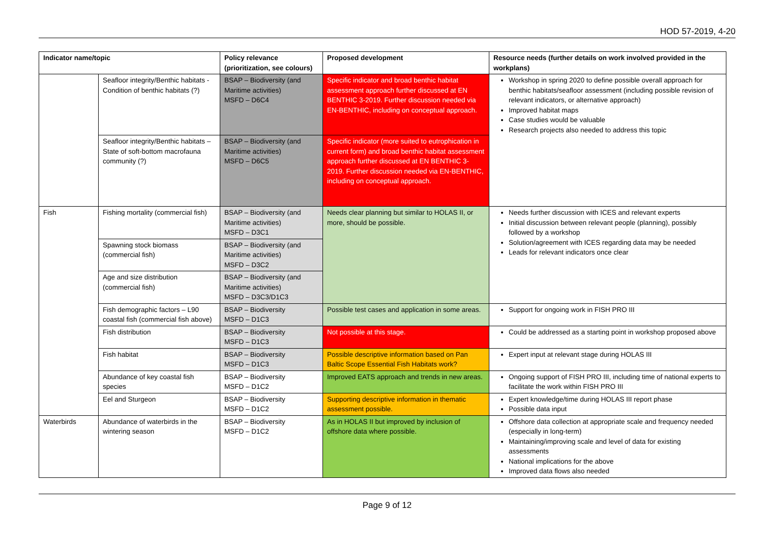HOD 57-2019, 4-20
| Indicator name/topic | | Policy relevance (prioritization, see colours) | Proposed development | Resource needs (further details on work involved provided in the workplans) |
| --- | --- | --- | --- | --- |
| | Seafloor integrity/Benthic habitats - Condition of benthic habitats (?) | BSAP – Biodiversity (and Maritime activities) MSFD – D6C4 | Specific indicator and broad benthic habitat assessment approach further discussed at EN BENTHIC 3-2019. Further discussion needed via EN-BENTHIC, including on conceptual approach. | Workshop in spring 2020 to define possible overall approach for benthic habitats/seafloor assessment (including possible revision of relevant indicators, or alternative approach) Improved habitat maps Case studies would be valuable Research projects also needed to address this topic |
| | Seafloor integrity/Benthic habitats – State of soft-bottom macrofauna community (?) | BSAP – Biodiversity (and Maritime activities) MSFD – D6C5 | Specific indicator (more suited to eutrophication in current form) and broad benthic habitat assessment approach further discussed at EN BENTHIC 3-2019. Further discussion needed via EN-BENTHIC, including on conceptual approach. | |
| Fish | Fishing mortality (commercial fish) | BSAP – Biodiversity (and Maritime activities) MSFD – D3C1 | Needs clear planning but similar to HOLAS II, or more, should be possible. | Needs further discussion with ICES and relevant experts Initial discussion between relevant people (planning), possibly followed by a workshop Solution/agreement with ICES regarding data may be needed Leads for relevant indicators once clear |
| | Spawning stock biomass (commercial fish) | BSAP – Biodiversity (and Maritime activities) MSFD – D3C2 | | |
| | Age and size distribution (commercial fish) | BSAP – Biodiversity (and Maritime activities) MSFD – D3C3/D1C3 | | |
| | Fish demographic factors – L90 coastal fish (commercial fish above) | BSAP – Biodiversity MSFD – D1C3 | Possible test cases and application in some areas. | Support for ongoing work in FISH PRO III |
| | Fish distribution | BSAP – Biodiversity MSFD – D1C3 | Not possible at this stage. | Could be addressed as a starting point in workshop proposed above |
| | Fish habitat | BSAP – Biodiversity MSFD – D1C3 | Possible descriptive information based on Pan Baltic Scope Essential Fish Habitats work? | Expert input at relevant stage during HOLAS III |
| | Abundance of key coastal fish species | BSAP – Biodiversity MSFD – D1C2 | Improved EATS approach and trends in new areas. | Ongoing support of FISH PRO III, including time of national experts to facilitate the work within FISH PRO III |
| | Eel and Sturgeon | BSAP – Biodiversity MSFD – D1C2 | Supporting descriptive information in thematic assessment possible. | Expert knowledge/time during HOLAS III report phase Possible data input |
| Waterbirds | Abundance of waterbirds in the wintering season | BSAP – Biodiversity MSFD – D1C2 | As in HOLAS II but improved by inclusion of offshore data where possible. | Offshore data collection at appropriate scale and frequency needed (especially in long-term) Maintaining/improving scale and level of data for existing assessments National implications for the above Improved data flows also needed |
Page 9 of 12